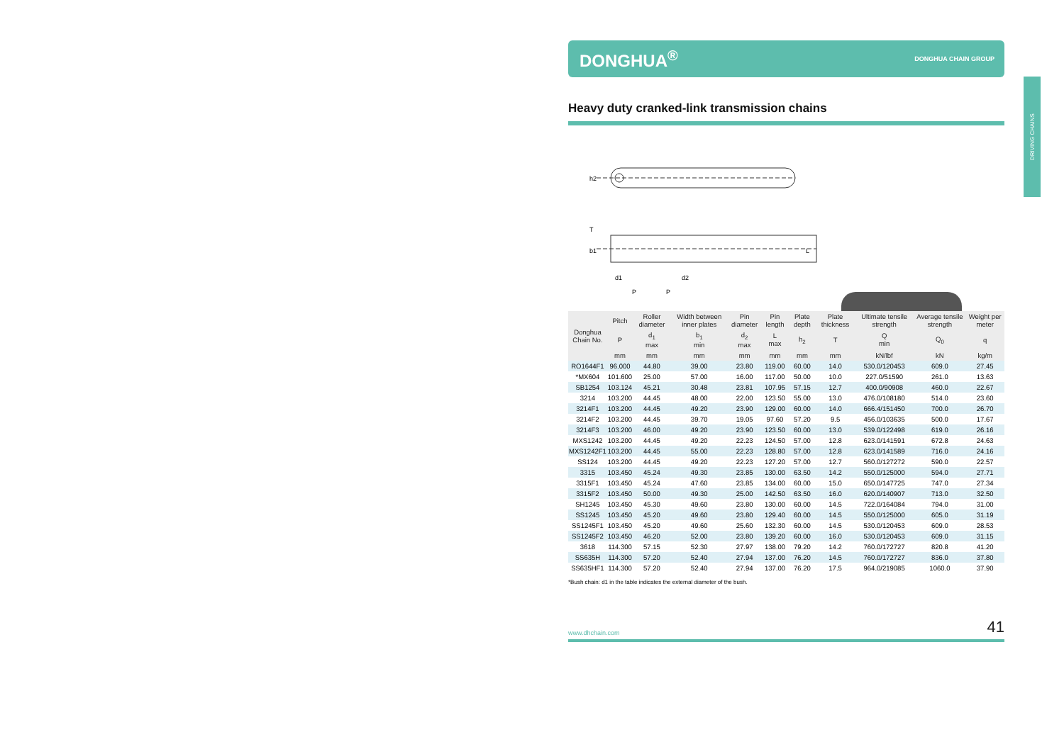DRIVING CHAINS
DONGHUA<sup>®</sup> DONGHUA CHAIN GROUP
Heavy duty cranked-link transmission chains
h2
P
P
b1
d1
d2
T
L
| Donghua Chain No. | Pitch | Roller diameter | Width between inner plates | Pin diameter | Pin length | Plate depth | Plate thickness | Ultimate tensile strength | Average tensile strength | Weight per meter |
| --- | --- | --- | --- | --- | --- | --- | --- | --- | --- | --- |
| | P | d<sub>1</sub> max | b<sub>1</sub> min | d<sub>2</sub> max | L max | h<sub>2</sub> | T | Q min | Q<sub>0</sub> | q |
| | mm | mm | mm | mm | mm | mm | mm | kN/lbf | kN | kg/m |
| RO1644F1 | 96.000 | 44.80 | 39.00 | 23.80 | 119.00 | 60.00 | 14.0 | 530.0/120453 | 609.0 | 27.45 |
| *MX604 | 101.600 | 25.00 | 57.00 | 16.00 | 117.00 | 50.00 | 10.0 | 227.0/51590 | 261.0 | 13.63 |
| SB1254 | 103.124 | 45.21 | 30.48 | 23.81 | 107.95 | 57.15 | 12.7 | 400.0/90908 | 460.0 | 22.67 |
| 3214 | 103.200 | 44.45 | 48.00 | 22.00 | 123.50 | 55.00 | 13.0 | 476.0/108180 | 514.0 | 23.60 |
| 3214F1 | 103.200 | 44.45 | 49.20 | 23.90 | 129.00 | 60.00 | 14.0 | 666.4/151450 | 700.0 | 26.70 |
| 3214F2 | 103.200 | 44.45 | 39.70 | 19.05 | 97.60 | 57.20 | 9.5 | 456.0/103635 | 500.0 | 17.67 |
| 3214F3 | 103.200 | 46.00 | 49.20 | 23.90 | 123.50 | 60.00 | 13.0 | 539.0/122498 | 619.0 | 26.16 |
| MXS1242 | 103.200 | 44.45 | 49.20 | 22.23 | 124.50 | 57.00 | 12.8 | 623.0/141591 | 672.8 | 24.63 |
| MXS1242F1 | 103.200 | 44.45 | 55.00 | 22.23 | 128.80 | 57.00 | 12.8 | 623.0/141589 | 716.0 | 24.16 |
| SS124 | 103.200 | 44.45 | 49.20 | 22.23 | 127.20 | 57.00 | 12.7 | 560.0/127272 | 590.0 | 22.57 |
| 3315 | 103.450 | 45.24 | 49.30 | 23.85 | 130.00 | 63.50 | 14.2 | 550.0/125000 | 594.0 | 27.71 |
| 3315F1 | 103.450 | 45.24 | 47.60 | 23.85 | 134.00 | 60.00 | 15.0 | 650.0/147725 | 747.0 | 27.34 |
| 3315F2 | 103.450 | 50.00 | 49.30 | 25.00 | 142.50 | 63.50 | 16.0 | 620.0/140907 | 713.0 | 32.50 |
| SH1245 | 103.450 | 45.30 | 49.60 | 23.80 | 130.00 | 60.00 | 14.5 | 722.0/164084 | 794.0 | 31.00 |
| SS1245 | 103.450 | 45.20 | 49.60 | 23.80 | 129.40 | 60.00 | 14.5 | 550.0/125000 | 605.0 | 31.19 |
| SS1245F1 | 103.450 | 45.20 | 49.60 | 25.60 | 132.30 | 60.00 | 14.5 | 530.0/120453 | 609.0 | 28.53 |
| SS1245F2 | 103.450 | 46.20 | 52.00 | 23.80 | 139.20 | 60.00 | 16.0 | 530.0/120453 | 609.0 | 31.15 |
| 3618 | 114.300 | 57.15 | 52.30 | 27.97 | 138.00 | 79.20 | 14.2 | 760.0/172727 | 820.8 | 41.20 |
| SS635H | 114.300 | 57.20 | 52.40 | 27.94 | 137.00 | 76.20 | 14.5 | 760.0/172727 | 836.0 | 37.80 |
| SS635HF1 | 114.300 | 57.20 | 52.40 | 27.94 | 137.00 | 76.20 | 17.5 | 964.0/219085 | 1060.0 | 37.90 |
*Bush chain: d1 in the table indicates the external diameter of the bush.
www.dhchain.com 41